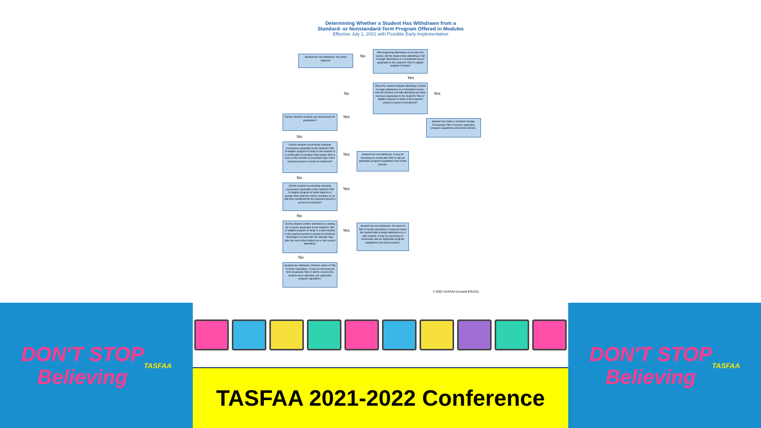Determining Whether a Student Has Withdrawn from a
Standard- or Nonstandard-Term Program Offered in Modules
Effective July 1, 2021 with Possible Early Implementation
After beginning attendance in at least one course, did the student stop attending or fail to begin attendance in a scheduled course applicable to the student's Title IV-eligible program of study?
No
Student has not withdrawn. No action required.
Yes
When the student stopped attending or failed to begin attendance in a scheduled course, was the student currently attending any other course(s) applicable to the student's Title IV-eligible program of study in the payment period or period of enrollment?
No Yes
Student has made a schedule change. Recalculate Title IV aid per applicable program regulations and school policies.
Did the student complete all requirements for graduation?
Yes
No
Did the student successfully complete coursework applicable to the student's Title IV-eligible program of study in one module or a combination of modules that equals 49% or more of the number of countable days in the payment period or period of enrollment?
Yes
Student has not withdrawn. It may be necessary to recalculate Title IV aid per applicable program regulations and school policies.
No
Did the student successfully complete coursework applicable to the student's Title IV-eligible program of study equal to or greater than what the school considers to be half-time enrollment for the payment period or period of enrollment?
Yes
No
Did the student confirm attendance in writing for a course applicable to the student's Title IV-eligible program of study in a later module in the payment period or period of enrollment that begins no later than 45 calendar days after the end of the module he or she ceased attending?
Yes
Student has not withdrawn. No return of Title IV funds calculation is required unless the student fails to begin attendance in a later module. It may be necessary to recalculate aid per applicable program regulations and school policies.
No
Student has withdrawn. Perform return of Title IV funds calculation. It may be necessary to first recalculate Title IV aid for courses the student never attended, per applicable program regulations.
© 2021 NASFAA (revised 8/31/21)
DON'T STOP
Believing
TASFAA
TASFAA 2021-2022 Conference DON'T STOP
Believing
TASFAA